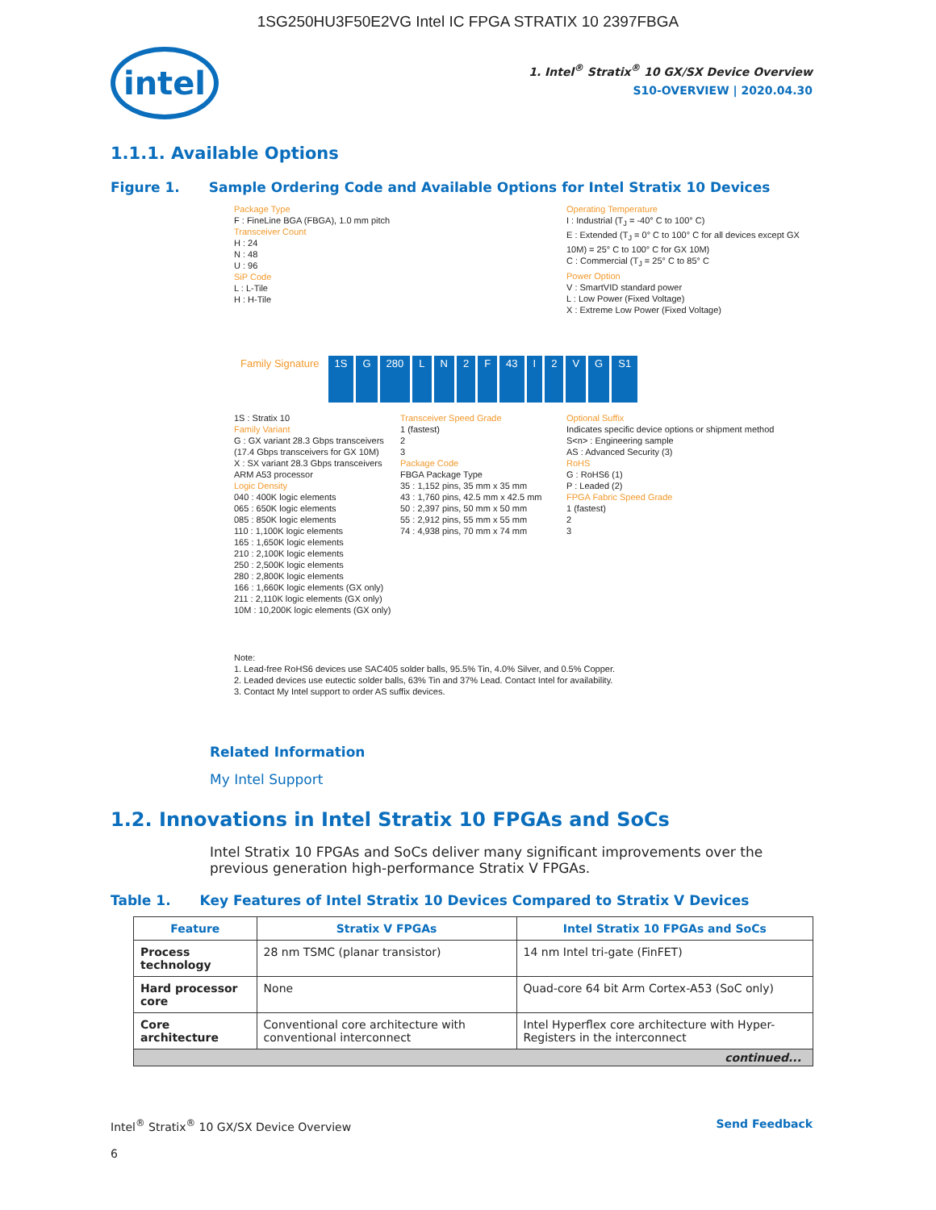1SG250HU3F50E2VG Intel IC FPGA STRATIX 10 2397FBGA
intel
1. Intel<sup>®</sup> Stratix<sup>®</sup> 10 GX/SX Device Overview
S10-OVERVIEW | 2020.04.30
1.1.1. Available Options
Figure 1. Sample Ordering Code and Available Options for Intel Stratix 10 Devices
Package Type
F : FineLine BGA (FBGA), 1.0 mm pitch
Transceiver Count
H : 24
N : 48
U : 96
SiP Code
L : L-Tile
H : H-Tile
Operating Temperature
I : Industrial (T<sub>J</sub> = -40° C to 100° C)
E : Extended (T<sub>J</sub> = 0° C to 100° C for all devices except GX 10M) = 25° C to 100° C for GX 10M)
C : Commercial (T<sub>J</sub> = 25° C to 85° C
Power Option
V : SmartVID standard power
L : Low Power (Fixed Voltage)
X : Extreme Low Power (Fixed Voltage)
Family Signature 1S G 280 LN 2 F 43 I 2 VG S1
1S : Stratix 10
Family Variant
G : GX variant 28.3 Gbps transceivers (17.4 Gbps transceivers for GX 10M)
X : SX variant 28.3 Gbps transceivers ARM A53 processor
Logic Density
040 : 400K logic elements
065 : 650K logic elements
085 : 850K logic elements
110 : 1,100K logic elements
165 : 1,650K logic elements
210 : 2,100K logic elements
250 : 2,500K logic elements
280 : 2,800K logic elements
166 : 1,660K logic elements (GX only)
211 : 2,110K logic elements (GX only)
10M : 10,200K logic elements (GX only)
Transceiver Speed Grade
1 (fastest)
2
3
Package Code
FBGA Package Type
35 : 1,152 pins, 35 mm x 35 mm
43 : 1,760 pins, 42.5 mm x 42.5 mm
50 : 2,397 pins, 50 mm x 50 mm
55 : 2,912 pins, 55 mm x 55 mm
74 : 4,938 pins, 70 mm x 74 mm
Optional Suffix
Indicates specific device options or shipment method
S<n> : Engineering sample
AS : Advanced Security (3)
RoHS
G : RoHS6 (1)
P : Leaded (2)
FPGA Fabric Speed Grade
1 (fastest)
2
3
Note:
1. Lead-free RoHS6 devices use SAC405 solder balls, 95.5% Tin, 4.0% Silver, and 0.5% Copper.
2. Leaded devices use eutectic solder balls, 63% Tin and 37% Lead. Contact Intel for availability.
3. Contact My Intel support to order AS suffix devices.
Related Information
My Intel Support
1.2. Innovations in Intel Stratix 10 FPGAs and SoCs
Intel Stratix 10 FPGAs and SoCs deliver many significant improvements over the previous generation high-performance Stratix V FPGAs.
Table 1. Key Features of Intel Stratix 10 Devices Compared to Stratix V Devices
| Feature | Stratix V FPGAs | Intel Stratix 10 FPGAs and SoCs |
| --- | --- | --- |
| Process technology | 28 nm TSMC (planar transistor) | 14 nm Intel tri-gate (FinFET) |
| Hard processor core | None | Quad-core 64 bit Arm Cortex-A53 (SoC only) |
| Core architecture | Conventional core architecture with conventional interconnect | Intel Hyperflex core architecture with Hyper-Registers in the interconnect |
| continued... | | |
Intel<sup>®</sup> Stratix<sup>®</sup> 10 GX/SX Device Overview Send Feedback
6